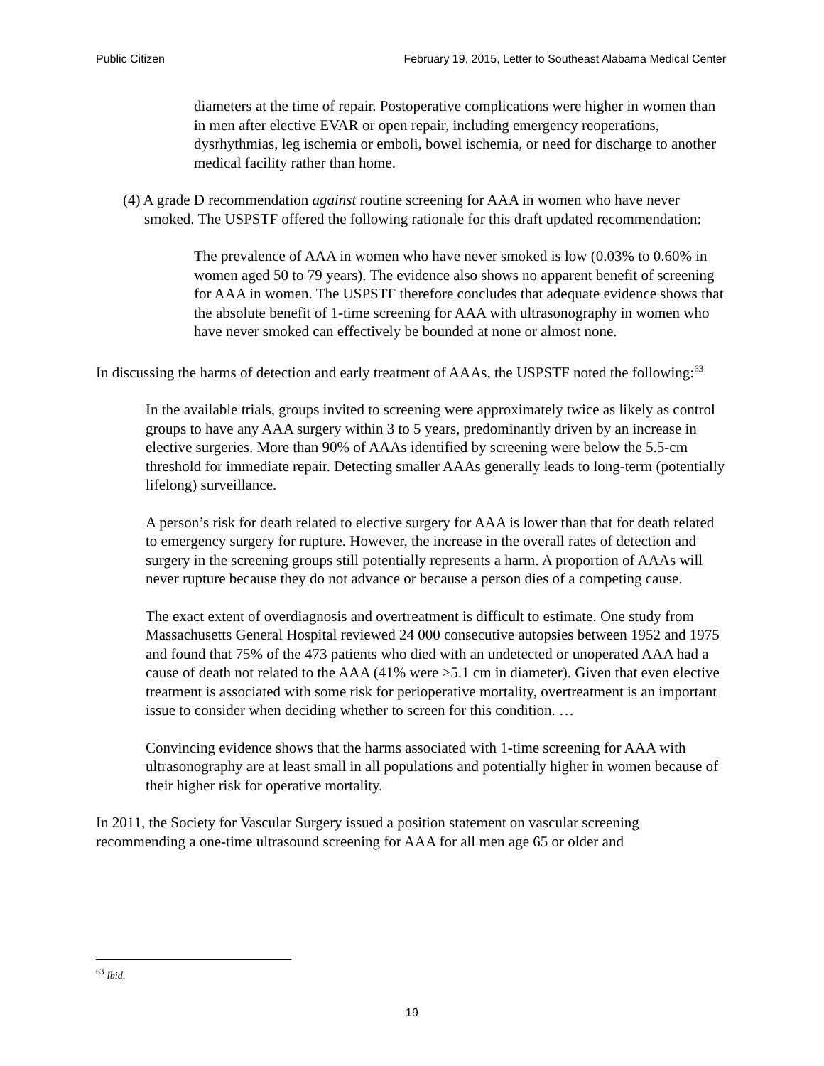Public Citizen February 19, 2015, Letter to Southeast Alabama Medical Center
diameters at the time of repair. Postoperative complications were higher in women than in men after elective EVAR or open repair, including emergency reoperations, dysrhythmias, leg ischemia or emboli, bowel ischemia, or need for discharge to another medical facility rather than home.
(4) A grade D recommendation against routine screening for AAA in women who have never smoked. The USPSTF offered the following rationale for this draft updated recommendation:
The prevalence of AAA in women who have never smoked is low (0.03% to 0.60% in women aged 50 to 79 years). The evidence also shows no apparent benefit of screening for AAA in women. The USPSTF therefore concludes that adequate evidence shows that the absolute benefit of 1-time screening for AAA with ultrasonography in women who have never smoked can effectively be bounded at none or almost none.
In discussing the harms of detection and early treatment of AAAs, the USPSTF noted the following:<sup>63</sup>
In the available trials, groups invited to screening were approximately twice as likely as control groups to have any AAA surgery within 3 to 5 years, predominantly driven by an increase in elective surgeries. More than 90% of AAAs identified by screening were below the 5.5-cm threshold for immediate repair. Detecting smaller AAAs generally leads to long-term (potentially lifelong) surveillance.
A person’s risk for death related to elective surgery for AAA is lower than that for death related to emergency surgery for rupture. However, the increase in the overall rates of detection and surgery in the screening groups still potentially represents a harm. A proportion of AAAs will never rupture because they do not advance or because a person dies of a competing cause.
The exact extent of overdiagnosis and overtreatment is difficult to estimate. One study from Massachusetts General Hospital reviewed 24 000 consecutive autopsies between 1952 and 1975 and found that 75% of the 473 patients who died with an undetected or unoperated AAA had a cause of death not related to the AAA (41% were >5.1 cm in diameter). Given that even elective treatment is associated with some risk for perioperative mortality, overtreatment is an important issue to consider when deciding whether to screen for this condition. …
Convincing evidence shows that the harms associated with 1-time screening for AAA with ultrasonography are at least small in all populations and potentially higher in women because of their higher risk for operative mortality.
In 2011, the Society for Vascular Surgery issued a position statement on vascular screening recommending a one-time ultrasound screening for AAA for all men age 65 or older and
<sup>63</sup> Ibid.
19